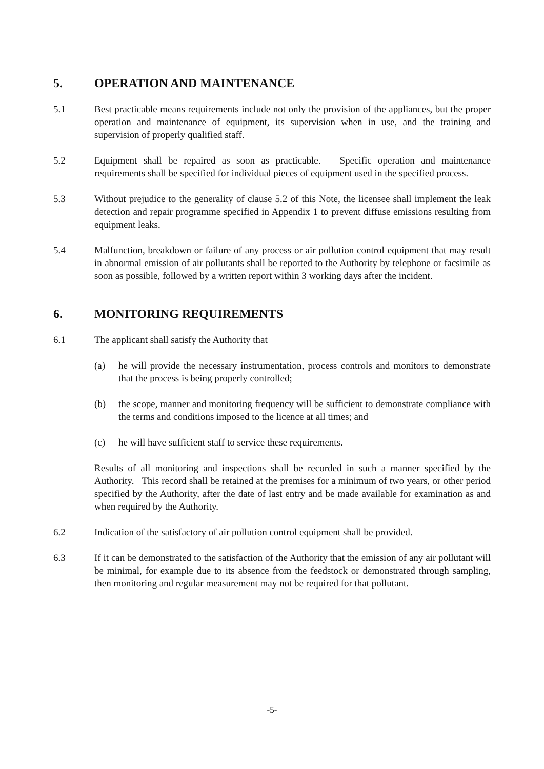5. OPERATION AND MAINTENANCE
5.1 Best practicable means requirements include not only the provision of the appliances, but the proper operation and maintenance of equipment, its supervision when in use, and the training and supervision of properly qualified staff.
5.2 Equipment shall be repaired as soon as practicable. Specific operation and maintenance requirements shall be specified for individual pieces of equipment used in the specified process.
5.3 Without prejudice to the generality of clause 5.2 of this Note, the licensee shall implement the leak detection and repair programme specified in Appendix 1 to prevent diffuse emissions resulting from equipment leaks.
5.4 Malfunction, breakdown or failure of any process or air pollution control equipment that may result in abnormal emission of air pollutants shall be reported to the Authority by telephone or facsimile as soon as possible, followed by a written report within 3 working days after the incident.
6. MONITORING REQUIREMENTS
6.1 The applicant shall satisfy the Authority that
(a) he will provide the necessary instrumentation, process controls and monitors to demonstrate that the process is being properly controlled;
(b) the scope, manner and monitoring frequency will be sufficient to demonstrate compliance with the terms and conditions imposed to the licence at all times; and
(c) he will have sufficient staff to service these requirements.
Results of all monitoring and inspections shall be recorded in such a manner specified by the Authority. This record shall be retained at the premises for a minimum of two years, or other period specified by the Authority, after the date of last entry and be made available for examination as and when required by the Authority.
6.2 Indication of the satisfactory of air pollution control equipment shall be provided.
6.3 If it can be demonstrated to the satisfaction of the Authority that the emission of any air pollutant will be minimal, for example due to its absence from the feedstock or demonstrated through sampling, then monitoring and regular measurement may not be required for that pollutant.
-5-